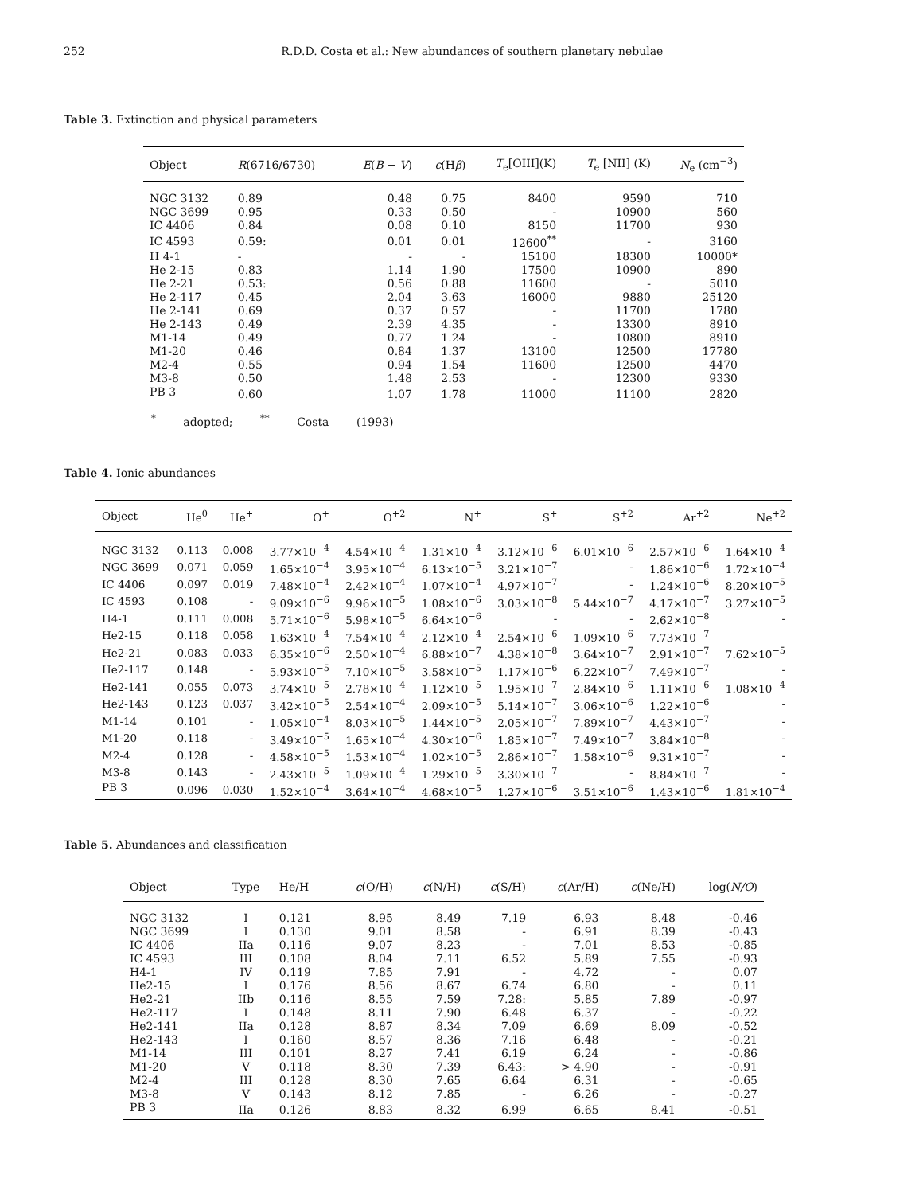252 R.D.D. Costa et al.: New abundances of southern planetary nebulae
Table 3. Extinction and physical parameters
| Object | R (6716/6730) | E ( B − V ) | c (H β ) | T<sub>e</sub>[OIII](K) | T<sub>e</sub> [NII] (K) | N<sub>e</sub> (cm<sup>−3</sup>) |
| --- | --- | --- | --- | --- | --- | --- |
| NGC 3132 | 0.89 | 0.48 | 0.75 | 8400 | 9590 | 710 |
| NGC 3699 | 0.95 | 0.33 | 0.50 | - | 10900 | 560 |
| IC 4406 | 0.84 | 0.08 | 0.10 | 8150 | 11700 | 930 |
| IC 4593 | 0.59: | 0.01 | 0.01 | 12600<sup>**</sup> | - | 3160 |
| H 4-1 | - | - | - | 15100 | 18300 | 10000* |
| He 2-15 | 0.83 | 1.14 | 1.90 | 17500 | 10900 | 890 |
| He 2-21 | 0.53: | 0.56 | 0.88 | 11600 | - | 5010 |
| He 2-117 | 0.45 | 2.04 | 3.63 | 16000 | 9880 | 25120 |
| He 2-141 | 0.69 | 0.37 | 0.57 | - | 11700 | 1780 |
| He 2-143 | 0.49 | 2.39 | 4.35 | - | 13300 | 8910 |
| M1-14 | 0.49 | 0.77 | 1.24 | - | 10800 | 8910 |
| M1-20 | 0.46 | 0.84 | 1.37 | 13100 | 12500 | 17780 |
| M2-4 | 0.55 | 0.94 | 1.54 | 11600 | 12500 | 4470 |
| M3-8 | 0.50 | 1.48 | 2.53 | - | 12300 | 9330 |
| PB 3 | 0.60 | 1.07 | 1.78 | 11000 | 11100 | 2820 |
<sup>*</sup> adopted; <sup>**</sup> Costa (1993)
Table 4. Ionic abundances
| Object | He<sup>0</sup> | He<sup>+</sup> | O<sup>+</sup> | O<sup>+2</sup> | N<sup>+</sup> | S<sup>+</sup> | S<sup>+2</sup> | Ar<sup>+2</sup> | Ne<sup>+2</sup> |
| --- | --- | --- | --- | --- | --- | --- | --- | --- | --- |
| NGC 3132 | 0.113 | 0.008 | 3.77×10<sup>−4</sup> | 4.54×10<sup>−4</sup> | 1.31×10<sup>−4</sup> | 3.12×10<sup>−6</sup> | 6.01×10<sup>−6</sup> | 2.57×10<sup>−6</sup> | 1.64×10<sup>−4</sup> |
| NGC 3699 | 0.071 | 0.059 | 1.65×10<sup>−4</sup> | 3.95×10<sup>−4</sup> | 6.13×10<sup>−5</sup> | 3.21×10<sup>−7</sup> | - | 1.86×10<sup>−6</sup> | 1.72×10<sup>−4</sup> |
| IC 4406 | 0.097 | 0.019 | 7.48×10<sup>−4</sup> | 2.42×10<sup>−4</sup> | 1.07×10<sup>−4</sup> | 4.97×10<sup>−7</sup> | - | 1.24×10<sup>−6</sup> | 8.20×10<sup>−5</sup> |
| IC 4593 | 0.108 | - | 9.09×10<sup>−6</sup> | 9.96×10<sup>−5</sup> | 1.08×10<sup>−6</sup> | 3.03×10<sup>−8</sup> | 5.44×10<sup>−7</sup> | 4.17×10<sup>−7</sup> | 3.27×10<sup>−5</sup> |
| H4-1 | 0.111 | 0.008 | 5.71×10<sup>−6</sup> | 5.98×10<sup>−5</sup> | 6.64×10<sup>−6</sup> | - | - | 2.62×10<sup>−8</sup> | - |
| He2-15 | 0.118 | 0.058 | 1.63×10<sup>−4</sup> | 7.54×10<sup>−4</sup> | 2.12×10<sup>−4</sup> | 2.54×10<sup>−6</sup> | 1.09×10<sup>−6</sup> | 7.73×10<sup>−7</sup> | |
| He2-21 | 0.083 | 0.033 | 6.35×10<sup>−6</sup> | 2.50×10<sup>−4</sup> | 6.88×10<sup>−7</sup> | 4.38×10<sup>−8</sup> | 3.64×10<sup>−7</sup> | 2.91×10<sup>−7</sup> | 7.62×10<sup>−5</sup> |
| He2-117 | 0.148 | - | 5.93×10<sup>−5</sup> | 7.10×10<sup>−5</sup> | 3.58×10<sup>−5</sup> | 1.17×10<sup>−6</sup> | 6.22×10<sup>−7</sup> | 7.49×10<sup>−7</sup> | - |
| He2-141 | 0.055 | 0.073 | 3.74×10<sup>−5</sup> | 2.78×10<sup>−4</sup> | 1.12×10<sup>−5</sup> | 1.95×10<sup>−7</sup> | 2.84×10<sup>−6</sup> | 1.11×10<sup>−6</sup> | 1.08×10<sup>−4</sup> |
| He2-143 | 0.123 | 0.037 | 3.42×10<sup>−5</sup> | 2.54×10<sup>−4</sup> | 2.09×10<sup>−5</sup> | 5.14×10<sup>−7</sup> | 3.06×10<sup>−6</sup> | 1.22×10<sup>−6</sup> | - |
| M1-14 | 0.101 | - | 1.05×10<sup>−4</sup> | 8.03×10<sup>−5</sup> | 1.44×10<sup>−5</sup> | 2.05×10<sup>−7</sup> | 7.89×10<sup>−7</sup> | 4.43×10<sup>−7</sup> | - |
| M1-20 | 0.118 | - | 3.49×10<sup>−5</sup> | 1.65×10<sup>−4</sup> | 4.30×10<sup>−6</sup> | 1.85×10<sup>−7</sup> | 7.49×10<sup>−7</sup> | 3.84×10<sup>−8</sup> | - |
| M2-4 | 0.128 | - | 4.58×10<sup>−5</sup> | 1.53×10<sup>−4</sup> | 1.02×10<sup>−5</sup> | 2.86×10<sup>−7</sup> | 1.58×10<sup>−6</sup> | 9.31×10<sup>−7</sup> | - |
| M3-8 | 0.143 | - | 2.43×10<sup>−5</sup> | 1.09×10<sup>−4</sup> | 1.29×10<sup>−5</sup> | 3.30×10<sup>−7</sup> | - | 8.84×10<sup>−7</sup> | - |
| PB 3 | 0.096 | 0.030 | 1.52×10<sup>−4</sup> | 3.64×10<sup>−4</sup> | 4.68×10<sup>−5</sup> | 1.27×10<sup>−6</sup> | 3.51×10<sup>−6</sup> | 1.43×10<sup>−6</sup> | 1.81×10<sup>−4</sup> |
Table 5. Abundances and classification
| Object | Type | He/H | ϵ (O/H) | ϵ (N/H) | ϵ (S/H) | ϵ (Ar/H) | ϵ (Ne/H) | log( N/O ) |
| --- | --- | --- | --- | --- | --- | --- | --- | --- |
| NGC 3132 | I | 0.121 | 8.95 | 8.49 | 7.19 | 6.93 | 8.48 | -0.46 |
| NGC 3699 | I | 0.130 | 9.01 | 8.58 | - | 6.91 | 8.39 | -0.43 |
| IC 4406 | IIa | 0.116 | 9.07 | 8.23 | - | 7.01 | 8.53 | -0.85 |
| IC 4593 | III | 0.108 | 8.04 | 7.11 | 6.52 | 5.89 | 7.55 | -0.93 |
| H4-1 | IV | 0.119 | 7.85 | 7.91 | - | 4.72 | - | 0.07 |
| He2-15 | I | 0.176 | 8.56 | 8.67 | 6.74 | 6.80 | - | 0.11 |
| He2-21 | IIb | 0.116 | 8.55 | 7.59 | 7.28: | 5.85 | 7.89 | -0.97 |
| He2-117 | I | 0.148 | 8.11 | 7.90 | 6.48 | 6.37 | - | -0.22 |
| He2-141 | IIa | 0.128 | 8.87 | 8.34 | 7.09 | 6.69 | 8.09 | -0.52 |
| He2-143 | I | 0.160 | 8.57 | 8.36 | 7.16 | 6.48 | - | -0.21 |
| M1-14 | III | 0.101 | 8.27 | 7.41 | 6.19 | 6.24 | - | -0.86 |
| M1-20 | V | 0.118 | 8.30 | 7.39 | 6.43: | > 4.90 | - | -0.91 |
| M2-4 | III | 0.128 | 8.30 | 7.65 | 6.64 | 6.31 | - | -0.65 |
| M3-8 | V | 0.143 | 8.12 | 7.85 | - | 6.26 | - | -0.27 |
| PB 3 | IIa | 0.126 | 8.83 | 8.32 | 6.99 | 6.65 | 8.41 | -0.51 |